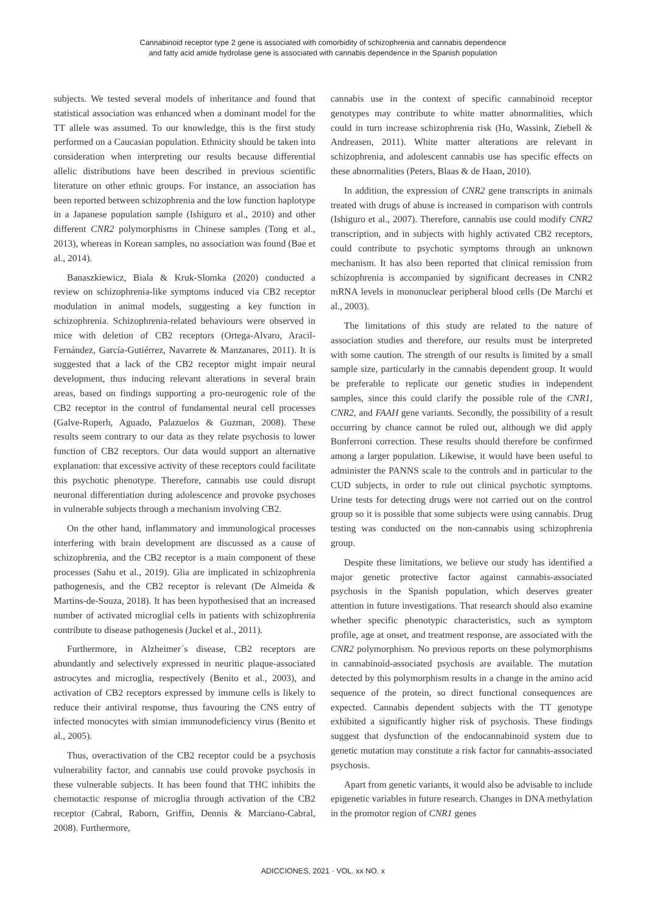Cannabinoid receptor type 2 gene is associated with comorbidity of schizophrenia and cannabis dependence
and fatty acid amide hydrolase gene is associated with cannabis dependence in the Spanish population
subjects. We tested several models of inheritance and found that statistical association was enhanced when a dominant model for the TT allele was assumed. To our knowledge, this is the first study performed on a Caucasian population. Ethnicity should be taken into consideration when interpreting our results because differential allelic distributions have been described in previous scientific literature on other ethnic groups. For instance, an association has been reported between schizophrenia and the low function haplotype in a Japanese population sample (Ishiguro et al., 2010) and other different CNR2 polymorphisms in Chinese samples (Tong et al., 2013), whereas in Korean samples, no association was found (Bae et al., 2014).
Banaszkiewicz, Biala & Kruk-Slomka (2020) conducted a review on schizophrenia-like symptoms induced via CB2 receptor modulation in animal models, suggesting a key function in schizophrenia. Schizophrenia-related behaviours were observed in mice with deletion of CB2 receptors (Ortega-Alvaro, Aracil-Fernández, García-Gutiérrez, Navarrete & Manzanares, 2011). It is suggested that a lack of the CB2 receptor might impair neural development, thus inducing relevant alterations in several brain areas, based on findings supporting a pro-neurogenic role of the CB2 receptor in the control of fundamental neural cell processes (Galve-Roperh, Aguado, Palazuelos & Guzman, 2008). These results seem contrary to our data as they relate psychosis to lower function of CB2 receptors. Our data would support an alternative explanation: that excessive activity of these receptors could facilitate this psychotic phenotype. Therefore, cannabis use could disrupt neuronal differentiation during adolescence and provoke psychoses in vulnerable subjects through a mechanism involving CB2.
On the other hand, inflammatory and immunological processes interfering with brain development are discussed as a cause of schizophrenia, and the CB2 receptor is a main component of these processes (Sahu et al., 2019). Glia are implicated in schizophrenia pathogenesis, and the CB2 receptor is relevant (De Almeida & Martins-de-Souza, 2018). It has been hypothesised that an increased number of activated microglial cells in patients with schizophrenia contribute to disease pathogenesis (Juckel et al., 2011).
Furthermore, in Alzheimer´s disease, CB2 receptors are abundantly and selectively expressed in neuritic plaque-associated astrocytes and microglia, respectively (Benito et al., 2003), and activation of CB2 receptors expressed by immune cells is likely to reduce their antiviral response, thus favouring the CNS entry of infected monocytes with simian immunodeficiency virus (Benito et al., 2005).
Thus, overactivation of the CB2 receptor could be a psychosis vulnerability factor, and cannabis use could provoke psychosis in these vulnerable subjects. It has been found that THC inhibits the chemotactic response of microglia through activation of the CB2 receptor (Cabral, Raborn, Griffin, Dennis & Marciano-Cabral, 2008). Furthermore,
cannabis use in the context of specific cannabinoid receptor genotypes may contribute to white matter abnormalities, which could in turn increase schizophrenia risk (Ho, Wassink, Ziebell & Andreasen, 2011). White matter alterations are relevant in schizophrenia, and adolescent cannabis use has specific effects on these abnormalities (Peters, Blaas & de Haan, 2010).
In addition, the expression of CNR2 gene transcripts in animals treated with drugs of abuse is increased in comparison with controls (Ishiguro et al., 2007). Therefore, cannabis use could modify CNR2 transcription, and in subjects with highly activated CB2 receptors, could contribute to psychotic symptoms through an unknown mechanism. It has also been reported that clinical remission from schizophrenia is accompanied by significant decreases in CNR2 mRNA levels in mononuclear peripheral blood cells (De Marchi et al., 2003).
The limitations of this study are related to the nature of association studies and therefore, our results must be interpreted with some caution. The strength of our results is limited by a small sample size, particularly in the cannabis dependent group. It would be preferable to replicate our genetic studies in independent samples, since this could clarify the possible role of the CNR1, CNR2, and FAAH gene variants. Secondly, the possibility of a result occurring by chance cannot be ruled out, although we did apply Bonferroni correction. These results should therefore be confirmed among a larger population. Likewise, it would have been useful to administer the PANNS scale to the controls and in particular to the CUD subjects, in order to rule out clinical psychotic symptoms. Urine tests for detecting drugs were not carried out on the control group so it is possible that some subjects were using cannabis. Drug testing was conducted on the non-cannabis using schizophrenia group.
Despite these limitations, we believe our study has identified a major genetic protective factor against cannabis-associated psychosis in the Spanish population, which deserves greater attention in future investigations. That research should also examine whether specific phenotypic characteristics, such as symptom profile, age at onset, and treatment response, are associated with the CNR2 polymorphism. No previous reports on these polymorphisms in cannabinoid-associated psychosis are available. The mutation detected by this polymorphism results in a change in the amino acid sequence of the protein, so direct functional consequences are expected. Cannabis dependent subjects with the TT genotype exhibited a significantly higher risk of psychosis. These findings suggest that dysfunction of the endocannabinoid system due to genetic mutation may constitute a risk factor for cannabis-associated psychosis.
Apart from genetic variants, it would also be advisable to include epigenetic variables in future research. Changes in DNA methylation in the promotor region of CNR1 genes
ADICCIONES, 2021 · VOL. xx NO. x